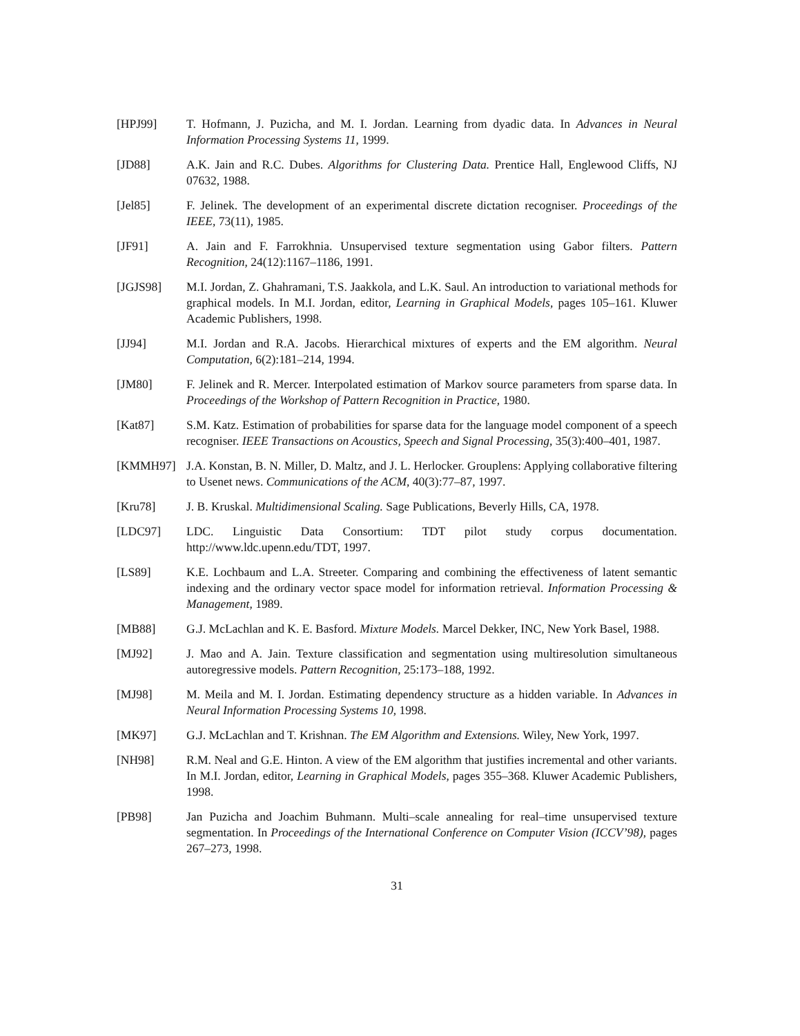[HPJ99] T. Hofmann, J. Puzicha, and M. I. Jordan. Learning from dyadic data. In Advances in Neural Information Processing Systems 11, 1999.
[JD88] A.K. Jain and R.C. Dubes. Algorithms for Clustering Data. Prentice Hall, Englewood Cliffs, NJ 07632, 1988.
[Jel85] F. Jelinek. The development of an experimental discrete dictation recogniser. Proceedings of the IEEE, 73(11), 1985.
[JF91] A. Jain and F. Farrokhnia. Unsupervised texture segmentation using Gabor filters. Pattern Recognition, 24(12):1167–1186, 1991.
[JGJS98] M.I. Jordan, Z. Ghahramani, T.S. Jaakkola, and L.K. Saul. An introduction to variational methods for graphical models. In M.I. Jordan, editor, Learning in Graphical Models, pages 105–161. Kluwer Academic Publishers, 1998.
[JJ94] M.I. Jordan and R.A. Jacobs. Hierarchical mixtures of experts and the EM algorithm. Neural Computation, 6(2):181–214, 1994.
[JM80] F. Jelinek and R. Mercer. Interpolated estimation of Markov source parameters from sparse data. In Proceedings of the Workshop of Pattern Recognition in Practice, 1980.
[Kat87] S.M. Katz. Estimation of probabilities for sparse data for the language model component of a speech recogniser. IEEE Transactions on Acoustics, Speech and Signal Processing, 35(3):400–401, 1987.
[KMMH97] J.A. Konstan, B. N. Miller, D. Maltz, and J. L. Herlocker. Grouplens: Applying collaborative filtering to Usenet news. Communications of the ACM, 40(3):77–87, 1997.
[Kru78] J. B. Kruskal. Multidimensional Scaling. Sage Publications, Beverly Hills, CA, 1978.
[LDC97] LDC. Linguistic Data Consortium: TDT pilot study corpus documentation. http://www.ldc.upenn.edu/TDT, 1997.
[LS89] K.E. Lochbaum and L.A. Streeter. Comparing and combining the effectiveness of latent semantic indexing and the ordinary vector space model for information retrieval. Information Processing & Management, 1989.
[MB88] G.J. McLachlan and K. E. Basford. Mixture Models. Marcel Dekker, INC, New York Basel, 1988.
[MJ92] J. Mao and A. Jain. Texture classification and segmentation using multiresolution simultaneous autoregressive models. Pattern Recognition, 25:173–188, 1992.
[MJ98] M. Meila and M. I. Jordan. Estimating dependency structure as a hidden variable. In Advances in Neural Information Processing Systems 10, 1998.
[MK97] G.J. McLachlan and T. Krishnan. The EM Algorithm and Extensions. Wiley, New York, 1997.
[NH98] R.M. Neal and G.E. Hinton. A view of the EM algorithm that justifies incremental and other variants. In M.I. Jordan, editor, Learning in Graphical Models, pages 355–368. Kluwer Academic Publishers, 1998.
[PB98] Jan Puzicha and Joachim Buhmann. Multi–scale annealing for real–time unsupervised texture segmentation. In Proceedings of the International Conference on Computer Vision (ICCV’98), pages 267–273, 1998.
31